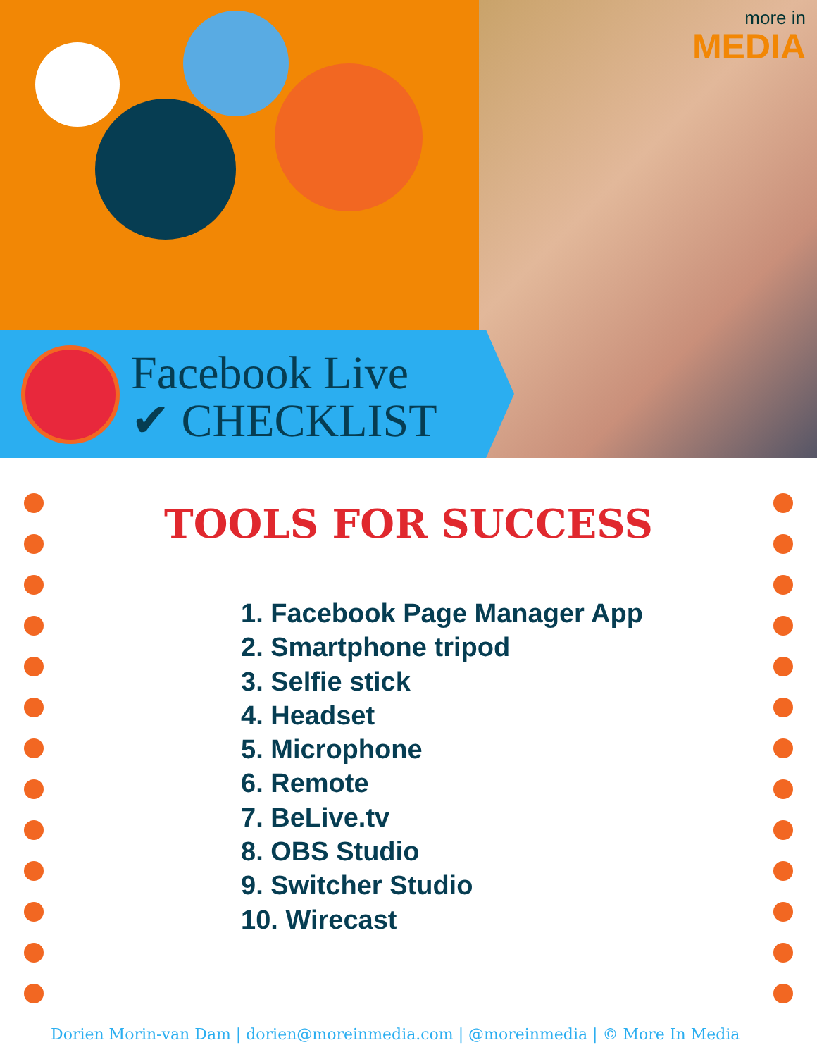more in
MEDIA
Facebook Live
✔ CHECKLIST
TOOLS FOR SUCCESS
1. Facebook Page Manager App
2. Smartphone tripod
3. Selfie stick
4. Headset
5. Microphone
6. Remote
7. BeLive.tv
8. OBS Studio
9. Switcher Studio
10. Wirecast
Dorien Morin-van Dam | dorien@moreinmedia.com | @moreinmedia | © More In Media